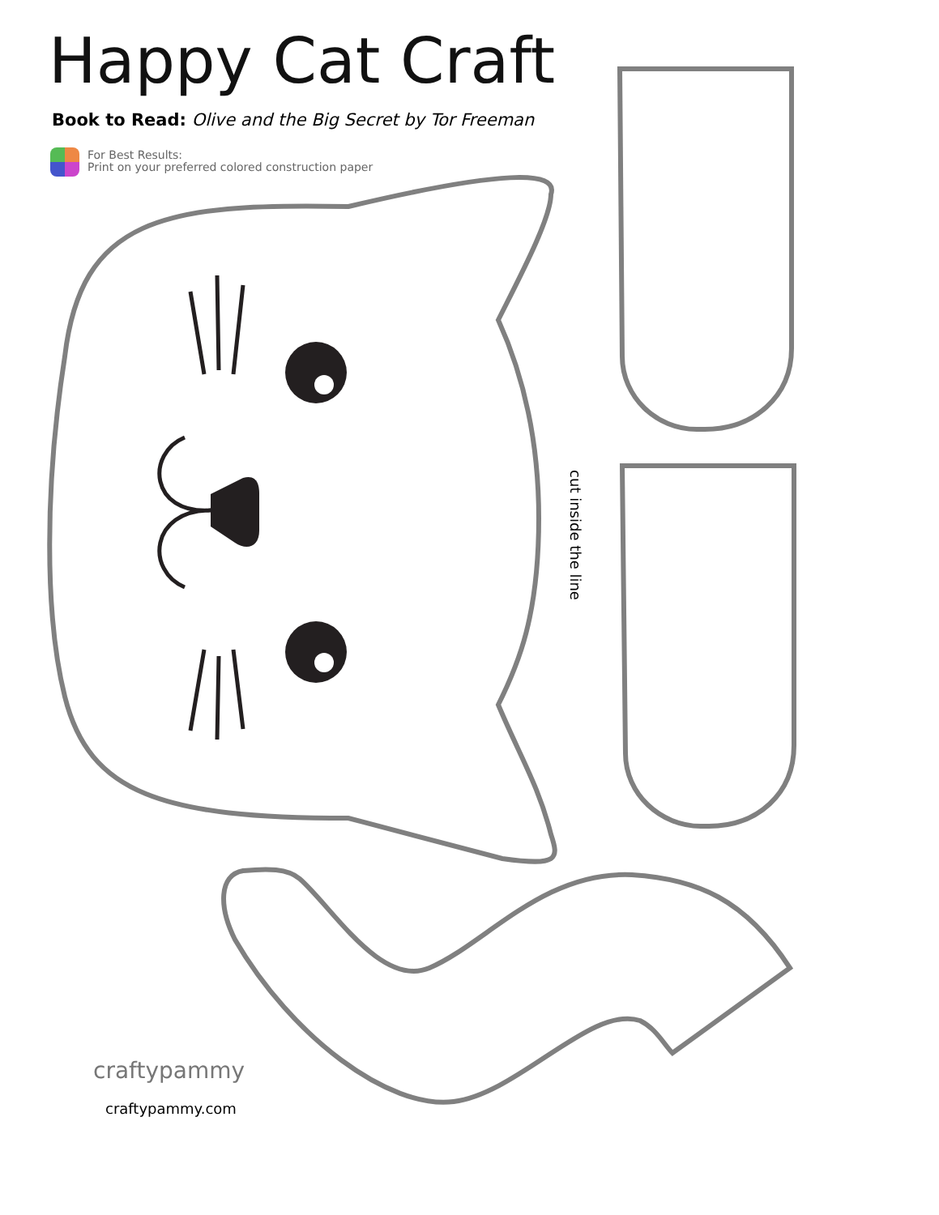Happy Cat Craft
Book to Read: Olive and the Big Secret by Tor Freeman
For Best Results:
Print on your preferred colored construction paper
cut inside the line
craftypammy
craftypammy.com